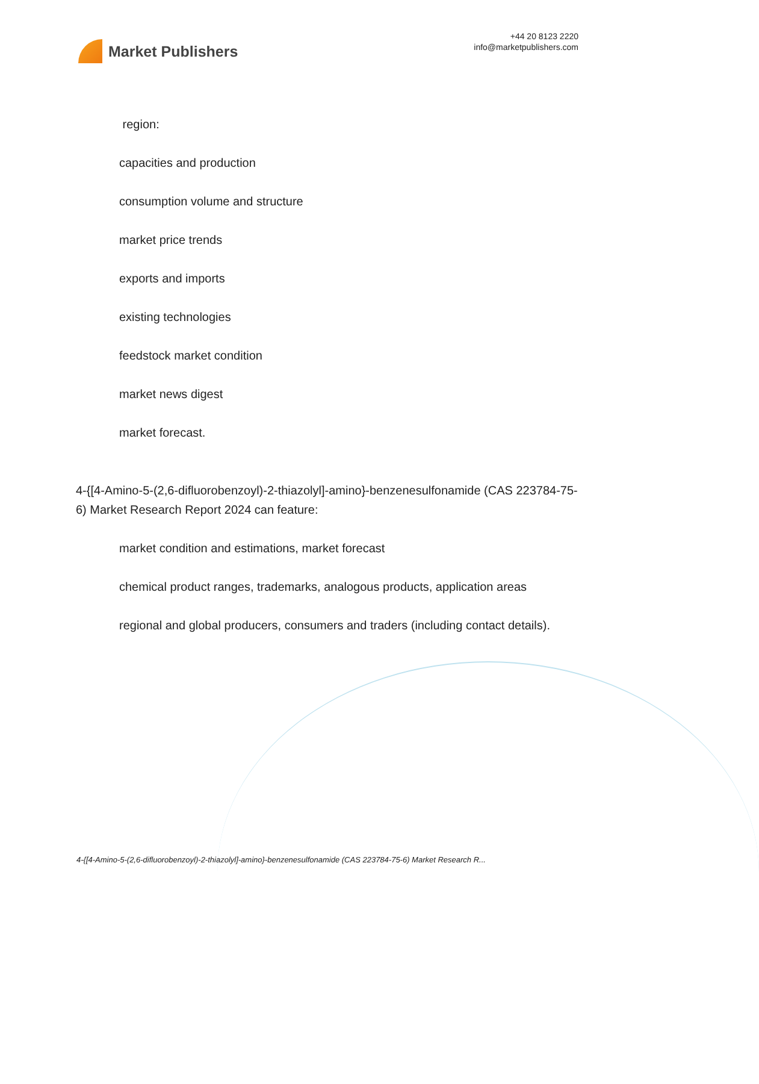Market Publishers
+44 20 8123 2220
info@marketpublishers.com
region:
capacities and production
consumption volume and structure
market price trends
exports and imports
existing technologies
feedstock market condition
market news digest
market forecast.
4-{[4-Amino-5-(2,6-difluorobenzoyl)-2-thiazolyl]-amino}-benzenesulfonamide (CAS 223784-75-6) Market Research Report 2024 can feature:
market condition and estimations, market forecast
chemical product ranges, trademarks, analogous products, application areas
regional and global producers, consumers and traders (including contact details).
4-{[4-Amino-5-(2,6-difluorobenzoyl)-2-thiazolyl]-amino}-benzenesulfonamide (CAS 223784-75-6) Market Research R...